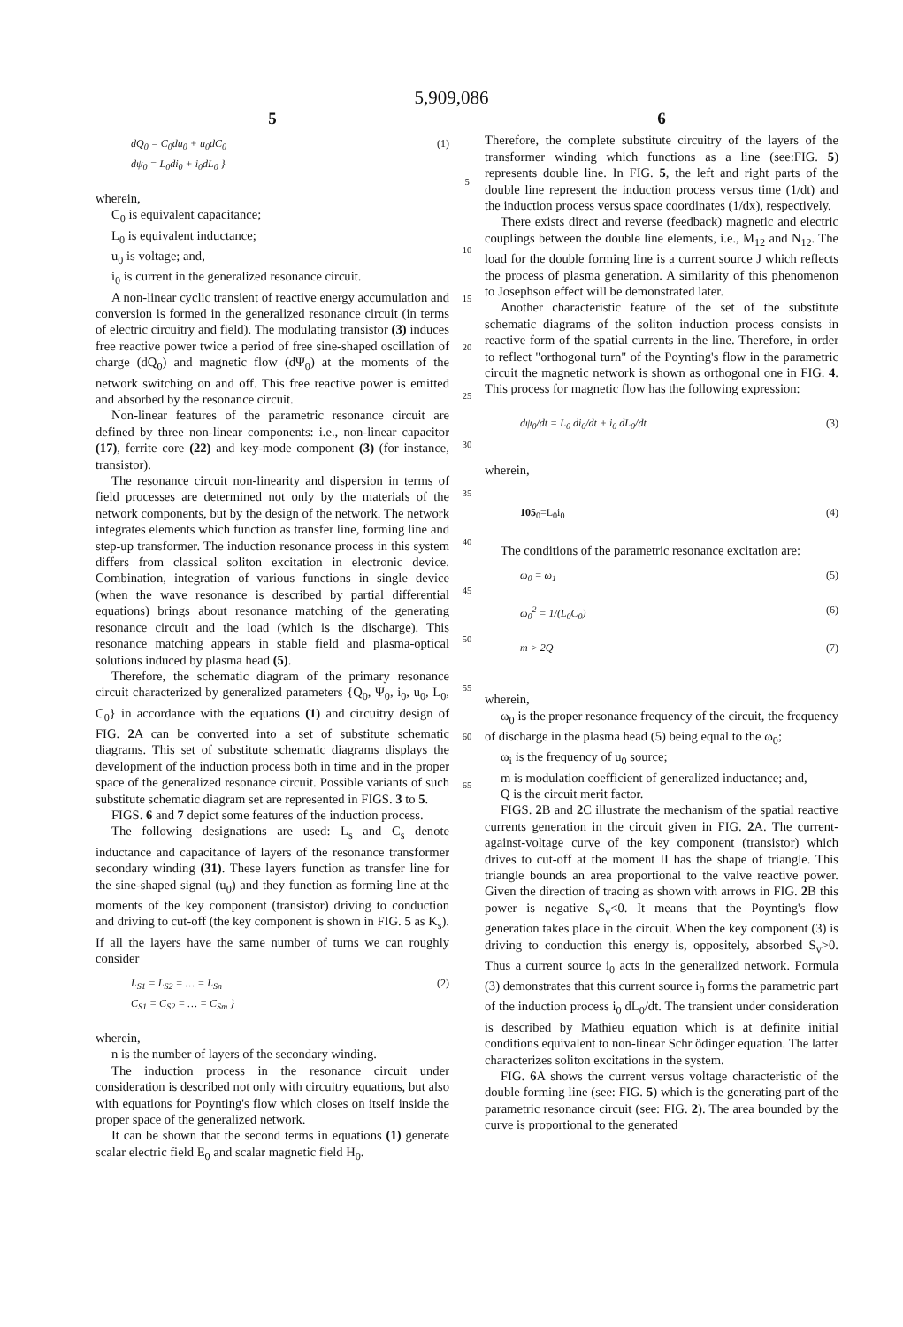5,909,086
5
dQ<sub>0</sub> = C<sub>0</sub>du<sub>0</sub> + u<sub>0</sub>dC<sub>0</sub>
dψ<sub>0</sub> = L<sub>0</sub>di<sub>0</sub> + i<sub>0</sub>dL<sub>0</sub> }
(1)
wherein,
C<sub>0</sub> is equivalent capacitance;
L<sub>0</sub> is equivalent inductance;
u<sub>0</sub> is voltage; and,
i<sub>0</sub> is current in the generalized resonance circuit.
A non-linear cyclic transient of reactive energy accumulation and conversion is formed in the generalized resonance circuit (in terms of electric circuitry and field). The modulating transistor (3) induces free reactive power twice a period of free sine-shaped oscillation of charge (dQ<sub>0</sub>) and magnetic flow (dΨ<sub>0</sub>) at the moments of the network switching on and off. This free reactive power is emitted and absorbed by the resonance circuit.
Non-linear features of the parametric resonance circuit are defined by three non-linear components: i.e., non-linear capacitor (17), ferrite core (22) and key-mode component (3) (for instance, transistor).
The resonance circuit non-linearity and dispersion in terms of field processes are determined not only by the materials of the network components, but by the design of the network. The network integrates elements which function as transfer line, forming line and step-up transformer. The induction resonance process in this system differs from classical soliton excitation in electronic device. Combination, integration of various functions in single device (when the wave resonance is described by partial differential equations) brings about resonance matching of the generating resonance circuit and the load (which is the discharge). This resonance matching appears in stable field and plasma-optical solutions induced by plasma head (5).
Therefore, the schematic diagram of the primary resonance circuit characterized by generalized parameters {Q<sub>0</sub>, Ψ<sub>0</sub>, i<sub>0</sub>, u<sub>0</sub>, L<sub>0</sub>, C<sub>0</sub>} in accordance with the equations (1) and circuitry design of FIG. 2 A can be converted into a set of substitute schematic diagrams. This set of substitute schematic diagrams displays the development of the induction process both in time and in the proper space of the generalized resonance circuit. Possible variants of such substitute schematic diagram set are represented in FIGS. 3 to 5.
FIGS. 6 and 7 depict some features of the induction process.
The following designations are used: L<sub>s</sub> and C<sub>s</sub> denote inductance and capacitance of layers of the resonance transformer secondary winding (31). These layers function as transfer line for the sine-shaped signal (u<sub>0</sub>) and they function as forming line at the moments of the key component (transistor) driving to conduction and driving to cut-off (the key component is shown in FIG. 5 as K<sub>s</sub>). If all the layers have the same number of turns we can roughly consider
L<sub>S1</sub> = L<sub>S2</sub> = … = L<sub>Sn</sub>
C<sub>S1</sub> = C<sub>S2</sub> = … = C<sub>Sm</sub> }
(2)
wherein,
n is the number of layers of the secondary winding.
The induction process in the resonance circuit under consideration is described not only with circuitry equations, but also with equations for Poynting's flow which closes on itself inside the proper space of the generalized network.
It can be shown that the second terms in equations (1) generate scalar electric field E<sub>0</sub> and scalar magnetic field H<sub>0</sub>.
5
10
15
20
25
30
35
40
45
50
55
60
65
6
Therefore, the complete substitute circuitry of the layers of the transformer winding which functions as a line (see:FIG. 5) represents double line. In FIG. 5, the left and right parts of the double line represent the induction process versus time (1/dt) and the induction process versus space coordinates (1/dx), respectively.
There exists direct and reverse (feedback) magnetic and electric couplings between the double line elements, i.e., M<sub>12</sub> and N<sub>12</sub>. The load for the double forming line is a current source J which reflects the process of plasma generation. A similarity of this phenomenon to Josephson effect will be demonstrated later.
Another characteristic feature of the set of the substitute schematic diagrams of the soliton induction process consists in reactive form of the spatial currents in the line. Therefore, in order to reflect "orthogonal turn" of the Poynting's flow in the parametric circuit the magnetic network is shown as orthogonal one in FIG. 4. This process for magnetic flow has the following expression:
dψ<sub>0</sub>/dt = L<sub>0</sub> di<sub>0</sub>/dt + i<sub>0</sub> dL<sub>0</sub>/dt (3)
wherein,
105<sub>0</sub>=L<sub>0</sub>i<sub>0</sub> (4)
The conditions of the parametric resonance excitation are:
ω<sub>0</sub> = ω<sub>1</sub> (5)
ω<sub>0</sub><sup>2</sup> = 1/(L<sub>0</sub>C<sub>0</sub>) (6)
m > 2Q (7)
wherein,
ω<sub>0</sub> is the proper resonance frequency of the circuit, the frequency of discharge in the plasma head (5) being equal to the ω<sub>0</sub>;
ω<sub>i</sub> is the frequency of u<sub>0</sub> source;
m is modulation coefficient of generalized inductance; and,
Q is the circuit merit factor.
FIGS. 2 B and 2 C illustrate the mechanism of the spatial reactive currents generation in the circuit given in FIG. 2 A. The current-against-voltage curve of the key component (transistor) which drives to cut-off at the moment II has the shape of triangle. This triangle bounds an area proportional to the valve reactive power. Given the direction of tracing as shown with arrows in FIG. 2 B this power is negative S<sub>v</sub><0. It means that the Poynting's flow generation takes place in the circuit. When the key component (3) is driving to conduction this energy is, oppositely, absorbed S<sub>v</sub>>0. Thus a current source i<sub>0</sub> acts in the generalized network. Formula (3) demonstrates that this current source i<sub>0</sub> forms the parametric part of the induction process i<sub>0</sub> dL<sub>0</sub>/dt. The transient under consideration is described by Mathieu equation which is at definite initial conditions equivalent to non-linear Schr ödinger equation. The latter characterizes soliton excitations in the system.
FIG. 6 A shows the current versus voltage characteristic of the double forming line (see: FIG. 5) which is the generating part of the parametric resonance circuit (see: FIG. 2). The area bounded by the curve is proportional to the generated